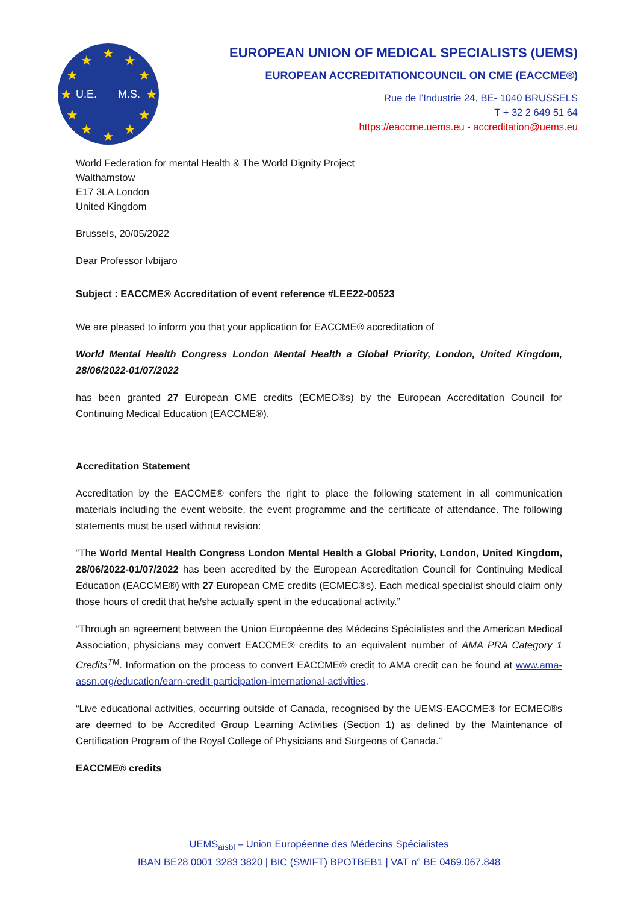U.E.
M.S.
★
★
★
★
★
★
★
★
★
★
★
★
EUROPEAN UNION OF MEDICAL SPECIALISTS (UEMS)
EUROPEAN ACCREDITATIONCOUNCIL ON CME (EACCME®)
Rue de l’Industrie 24, BE- 1040 BRUSSELS
T + 32 2 649 51 64
https://eaccme.uems.eu - accreditation@uems.eu
World Federation for mental Health & The World Dignity Project
Walthamstow
E17 3LA London
United Kingdom
Brussels, 20/05/2022
Dear Professor Ivbijaro
Subject : EACCME® Accreditation of event reference #LEE22-00523
We are pleased to inform you that your application for EACCME® accreditation of
World Mental Health Congress London Mental Health a Global Priority, London, United Kingdom, 28/06/2022-01/07/2022
has been granted 27 European CME credits (ECMEC®s) by the European Accreditation Council for Continuing Medical Education (EACCME®).
Accreditation Statement
Accreditation by the EACCME® confers the right to place the following statement in all communication materials including the event website, the event programme and the certificate of attendance. The following statements must be used without revision:
“The World Mental Health Congress London Mental Health a Global Priority, London, United Kingdom, 28/06/2022-01/07/2022 has been accredited by the European Accreditation Council for Continuing Medical Education (EACCME®) with 27 European CME credits (ECMEC®s). Each medical specialist should claim only those hours of credit that he/she actually spent in the educational activity.”
“Through an agreement between the Union Européenne des Médecins Spécialistes and the American Medical Association, physicians may convert EACCME® credits to an equivalent number of AMA PRA Category 1 Credits<sup>TM</sup>. Information on the process to convert EACCME® credit to AMA credit can be found at www.ama-assn.org/education/earn-credit-participation-international-activities.
“Live educational activities, occurring outside of Canada, recognised by the UEMS-EACCME® for ECMEC®s are deemed to be Accredited Group Learning Activities (Section 1) as defined by the Maintenance of Certification Program of the Royal College of Physicians and Surgeons of Canada.”
EACCME® credits
UEMS<sub>aisbl</sub> – Union Européenne des Médecins Spécialistes
IBAN BE28 0001 3283 3820 | BIC (SWIFT) BPOTBEB1 | VAT n° BE 0469.067.848